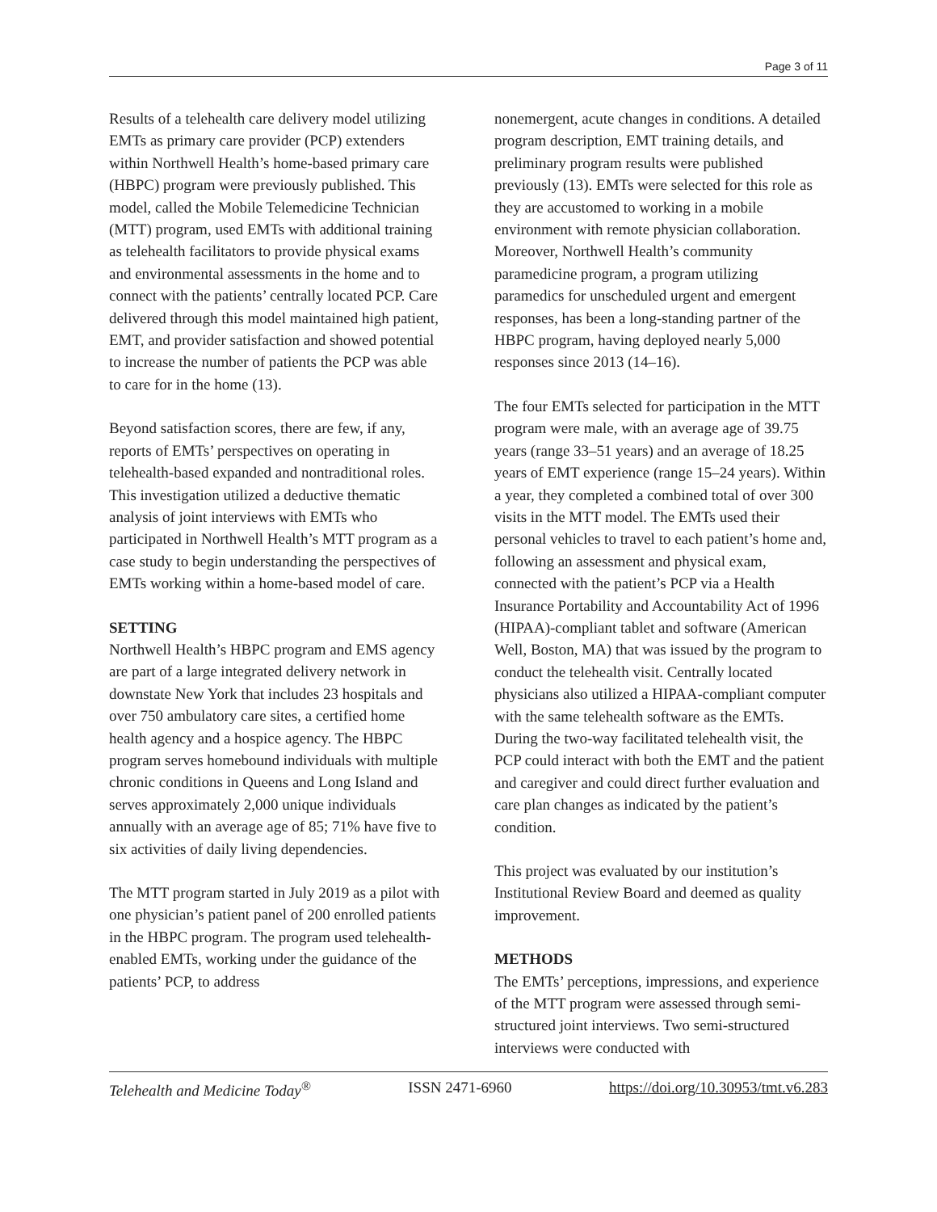Page 3 of 11
Results of a telehealth care delivery model utilizing EMTs as primary care provider (PCP) extenders within Northwell Health’s home-based primary care (HBPC) program were previously published. This model, called the Mobile Telemedicine Technician (MTT) program, used EMTs with additional training as telehealth facilitators to provide physical exams and environmental assessments in the home and to connect with the patients’ centrally located PCP. Care delivered through this model maintained high patient, EMT, and provider satisfaction and showed potential to increase the number of patients the PCP was able to care for in the home (13).
Beyond satisfaction scores, there are few, if any, reports of EMTs’ perspectives on operating in telehealth-based expanded and nontraditional roles. This investigation utilized a deductive thematic analysis of joint interviews with EMTs who participated in Northwell Health’s MTT program as a case study to begin understanding the perspectives of EMTs working within a home-based model of care.
SETTING
Northwell Health’s HBPC program and EMS agency are part of a large integrated delivery network in downstate New York that includes 23 hospitals and over 750 ambulatory care sites, a certified home health agency and a hospice agency. The HBPC program serves homebound individuals with multiple chronic conditions in Queens and Long Island and serves approximately 2,000 unique individuals annually with an average age of 85; 71% have five to six activities of daily living dependencies.
The MTT program started in July 2019 as a pilot with one physician’s patient panel of 200 enrolled patients in the HBPC program. The program used telehealth-enabled EMTs, working under the guidance of the patients’ PCP, to address
nonemergent, acute changes in conditions. A detailed program description, EMT training details, and preliminary program results were published previously (13). EMTs were selected for this role as they are accustomed to working in a mobile environment with remote physician collaboration. Moreover, Northwell Health’s community paramedicine program, a program utilizing paramedics for unscheduled urgent and emergent responses, has been a long-standing partner of the HBPC program, having deployed nearly 5,000 responses since 2013 (14–16).
The four EMTs selected for participation in the MTT program were male, with an average age of 39.75 years (range 33–51 years) and an average of 18.25 years of EMT experience (range 15–24 years). Within a year, they completed a combined total of over 300 visits in the MTT model. The EMTs used their personal vehicles to travel to each patient’s home and, following an assessment and physical exam, connected with the patient’s PCP via a Health Insurance Portability and Accountability Act of 1996 (HIPAA)-compliant tablet and software (American Well, Boston, MA) that was issued by the program to conduct the telehealth visit. Centrally located physicians also utilized a HIPAA-compliant computer with the same telehealth software as the EMTs. During the two-way facilitated telehealth visit, the PCP could interact with both the EMT and the patient and caregiver and could direct further evaluation and care plan changes as indicated by the patient’s condition.
This project was evaluated by our institution’s Institutional Review Board and deemed as quality improvement.
METHODS
The EMTs’ perceptions, impressions, and experience of the MTT program were assessed through semi-structured joint interviews. Two semi-structured interviews were conducted with
Telehealth and Medicine Today<sup>®</sup> ISSN 2471-6960 https://doi.org/10.30953/tmt.v6.283